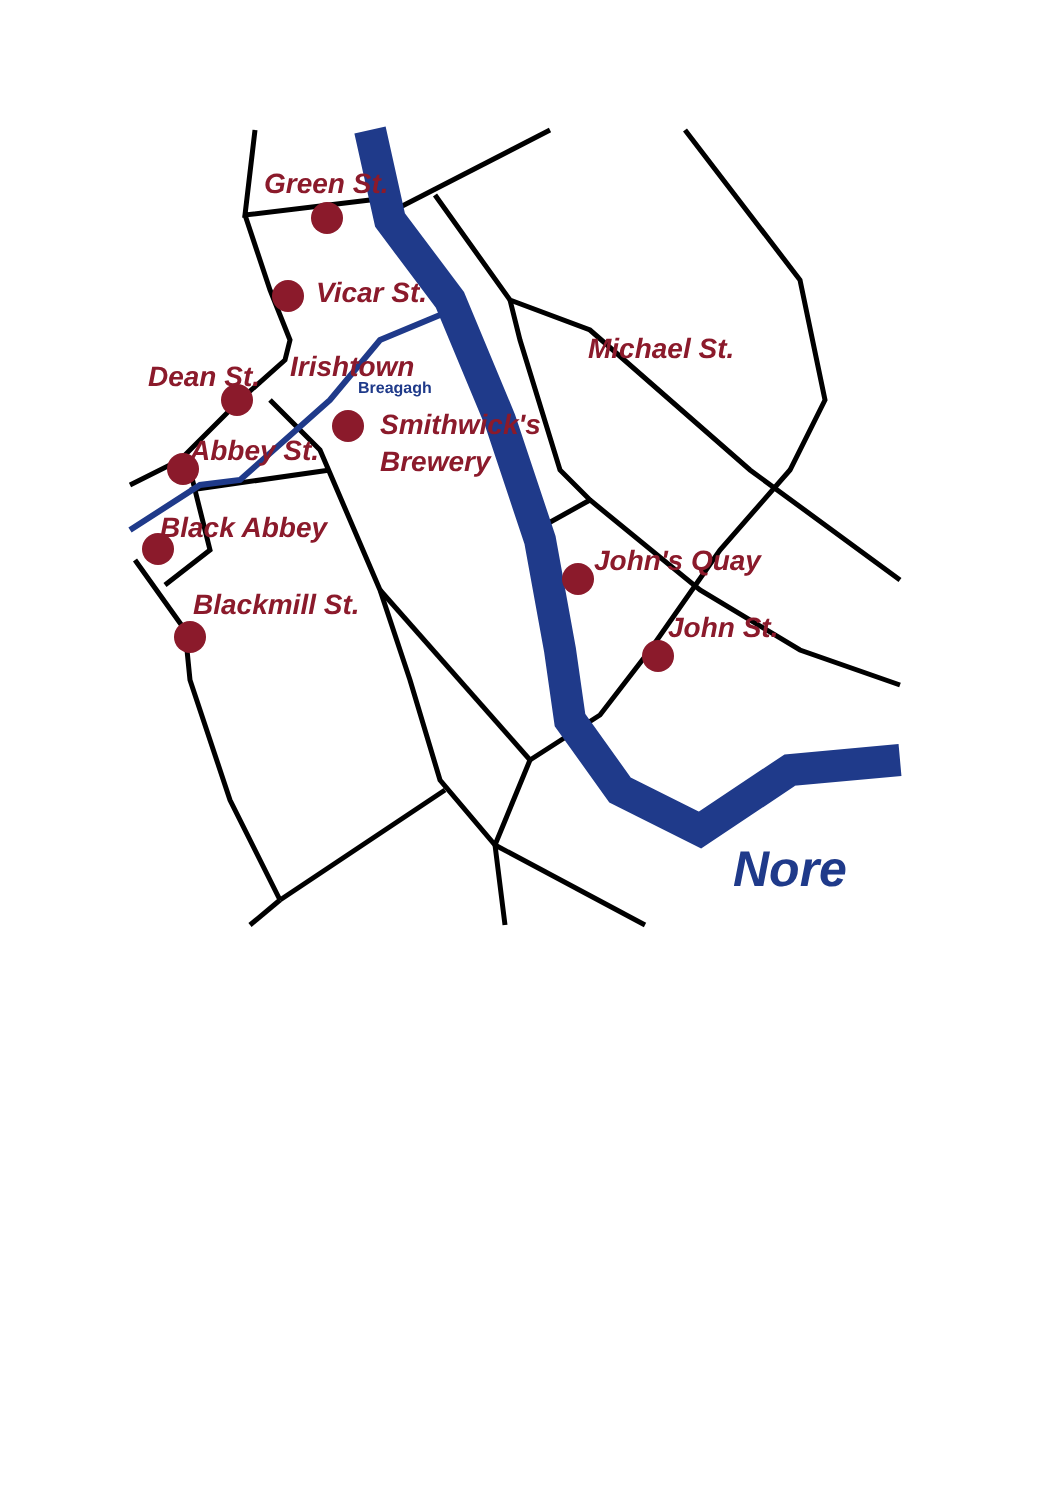Green St.
Vicar St.
Michael St.
Dean St.
Irishtown
Smithwick's
Brewery
Abbey St.
Black Abbey
John's Quay
Blackmill St.
John St.
Breagagh
Nore